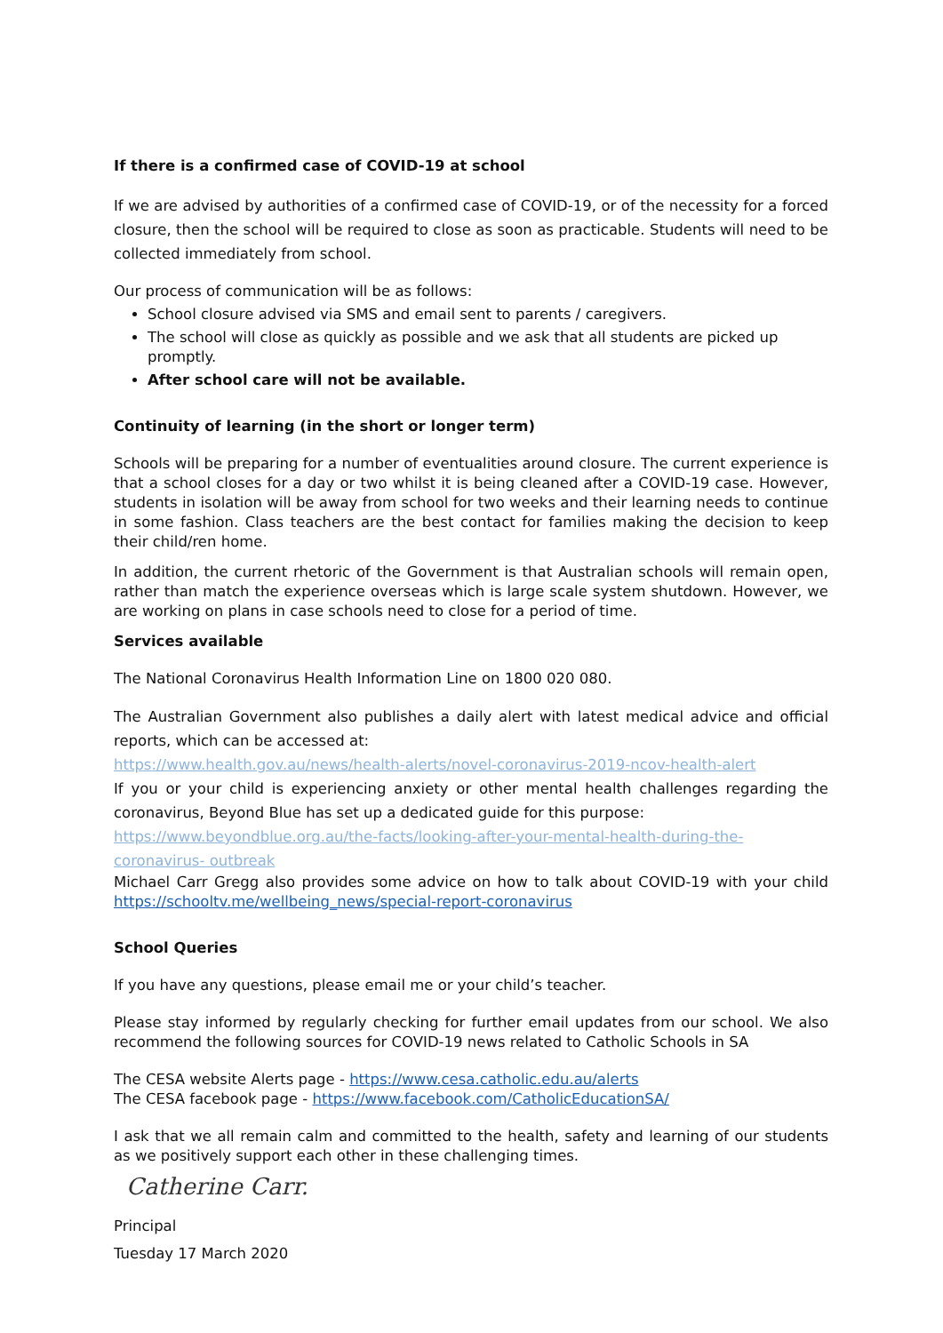If there is a confirmed case of COVID-19 at school
If we are advised by authorities of a confirmed case of COVID-19, or of the necessity for a forced closure, then the school will be required to close as soon as practicable. Students will need to be collected immediately from school.
Our process of communication will be as follows:
School closure advised via SMS and email sent to parents / caregivers.
The school will close as quickly as possible and we ask that all students are picked up promptly.
After school care will not be available.
Continuity of learning (in the short or longer term)
Schools will be preparing for a number of eventualities around closure. The current experience is that a school closes for a day or two whilst it is being cleaned after a COVID-19 case. However, students in isolation will be away from school for two weeks and their learning needs to continue in some fashion. Class teachers are the best contact for families making the decision to keep their child/ren home.
In addition, the current rhetoric of the Government is that Australian schools will remain open, rather than match the experience overseas which is large scale system shutdown. However, we are working on plans in case schools need to close for a period of time.
Services available
The National Coronavirus Health Information Line on 1800 020 080.
The Australian Government also publishes a daily alert with latest medical advice and official reports, which can be accessed at:
https://www.health.gov.au/news/health-alerts/novel-coronavirus-2019-ncov-health-alert
If you or your child is experiencing anxiety or other mental health challenges regarding the coronavirus, Beyond Blue has set up a dedicated guide for this purpose:
https://www.beyondblue.org.au/the-facts/looking-after-your-mental-health-during-the-coronavirus- outbreak
Michael Carr Gregg also provides some advice on how to talk about COVID-19 with your child https://schooltv.me/wellbeing_news/special-report-coronavirus
School Queries
If you have any questions, please email me or your child’s teacher.
Please stay informed by regularly checking for further email updates from our school. We also recommend the following sources for COVID-19 news related to Catholic Schools in SA
The CESA website Alerts page - https://www.cesa.catholic.edu.au/alerts
The CESA facebook page - https://www.facebook.com/CatholicEducationSA/
I ask that we all remain calm and committed to the health, safety and learning of our students as we positively support each other in these challenging times.
Catherine Carr.
Principal
Tuesday 17 March 2020